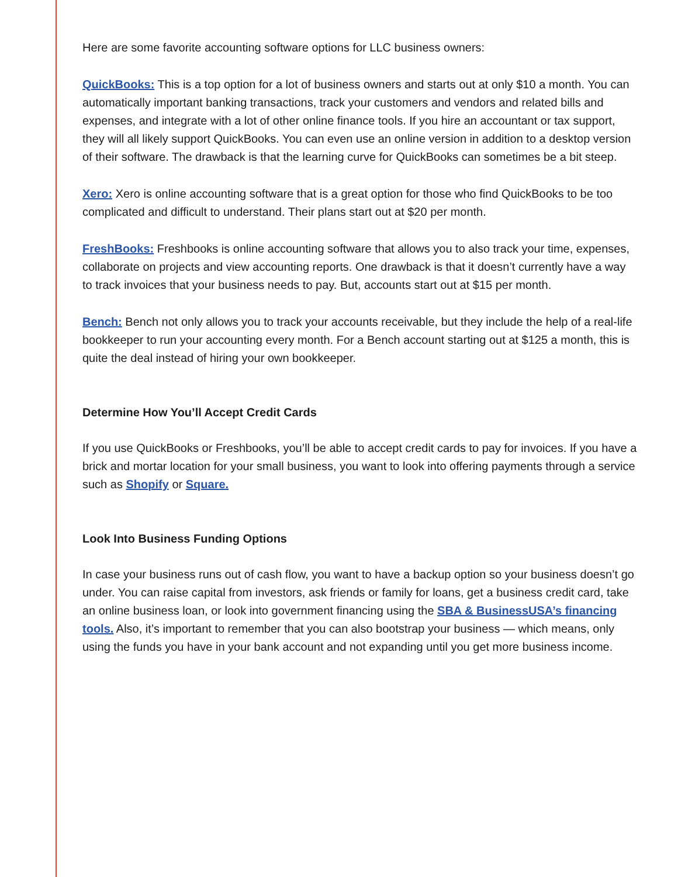Here are some favorite accounting software options for LLC business owners:
QuickBooks: This is a top option for a lot of business owners and starts out at only $10 a month. You can automatically important banking transactions, track your customers and vendors and related bills and expenses, and integrate with a lot of other online finance tools. If you hire an accountant or tax support, they will all likely support QuickBooks. You can even use an online version in addition to a desktop version of their software. The drawback is that the learning curve for QuickBooks can sometimes be a bit steep.
Xero: Xero is online accounting software that is a great option for those who find QuickBooks to be too complicated and difficult to understand. Their plans start out at $20 per month.
FreshBooks: Freshbooks is online accounting software that allows you to also track your time, expenses, collaborate on projects and view accounting reports. One drawback is that it doesn’t currently have a way to track invoices that your business needs to pay. But, accounts start out at $15 per month.
Bench: Bench not only allows you to track your accounts receivable, but they include the help of a real-life bookkeeper to run your accounting every month. For a Bench account starting out at $125 a month, this is quite the deal instead of hiring your own bookkeeper.
Determine How You’ll Accept Credit Cards
If you use QuickBooks or Freshbooks, you’ll be able to accept credit cards to pay for invoices. If you have a brick and mortar location for your small business, you want to look into offering payments through a service such as Shopify or Square.
Look Into Business Funding Options
In case your business runs out of cash flow, you want to have a backup option so your business doesn’t go under. You can raise capital from investors, ask friends or family for loans, get a business credit card, take an online business loan, or look into government financing using the SBA & BusinessUSA’s financing tools. Also, it’s important to remember that you can also bootstrap your business — which means, only using the funds you have in your bank account and not expanding until you get more business income.